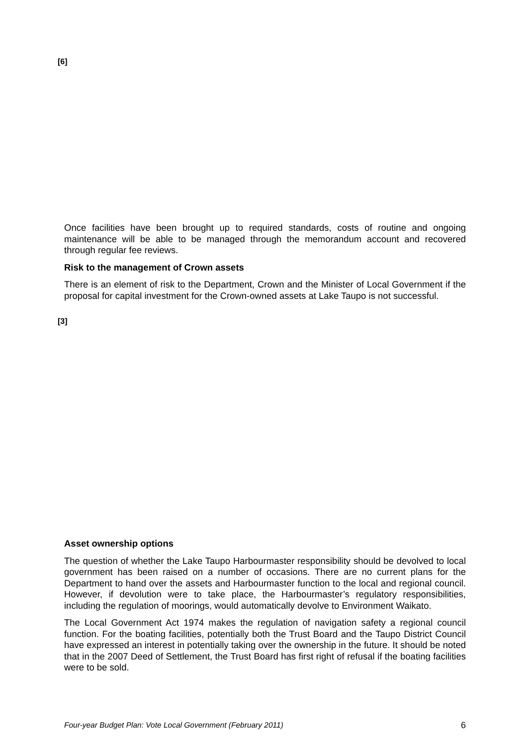[6]
Once facilities have been brought up to required standards, costs of routine and ongoing maintenance will be able to be managed through the memorandum account and recovered through regular fee reviews.
Risk to the management of Crown assets
There is an element of risk to the Department, Crown and the Minister of Local Government if the proposal for capital investment for the Crown-owned assets at Lake Taupo is not successful.
[3]
Asset ownership options
The question of whether the Lake Taupo Harbourmaster responsibility should be devolved to local government has been raised on a number of occasions. There are no current plans for the Department to hand over the assets and Harbourmaster function to the local and regional council. However, if devolution were to take place, the Harbourmaster’s regulatory responsibilities, including the regulation of moorings, would automatically devolve to Environment Waikato.
The Local Government Act 1974 makes the regulation of navigation safety a regional council function. For the boating facilities, potentially both the Trust Board and the Taupo District Council have expressed an interest in potentially taking over the ownership in the future. It should be noted that in the 2007 Deed of Settlement, the Trust Board has first right of refusal if the boating facilities were to be sold.
Four-year Budget Plan: Vote Local Government (February 2011) 6